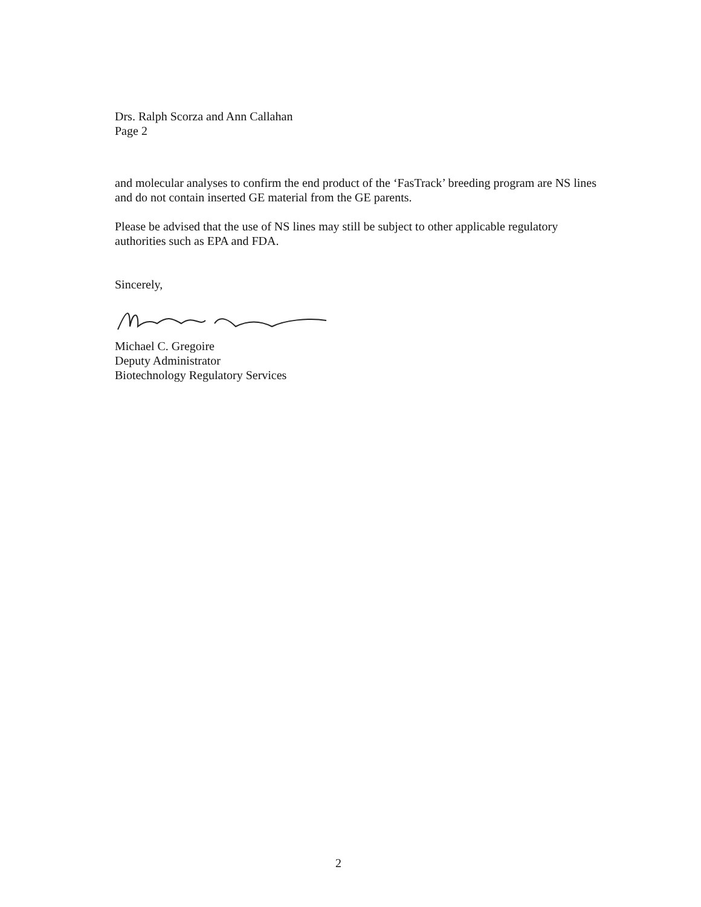Drs. Ralph Scorza and Ann Callahan
Page 2
and molecular analyses to confirm the end product of the ‘FasTrack’ breeding program are NS lines and do not contain inserted GE material from the GE parents.
Please be advised that the use of NS lines may still be subject to other applicable regulatory authorities such as EPA and FDA.
Sincerely,
Michael C. Gregoire
Deputy Administrator
Biotechnology Regulatory Services
2